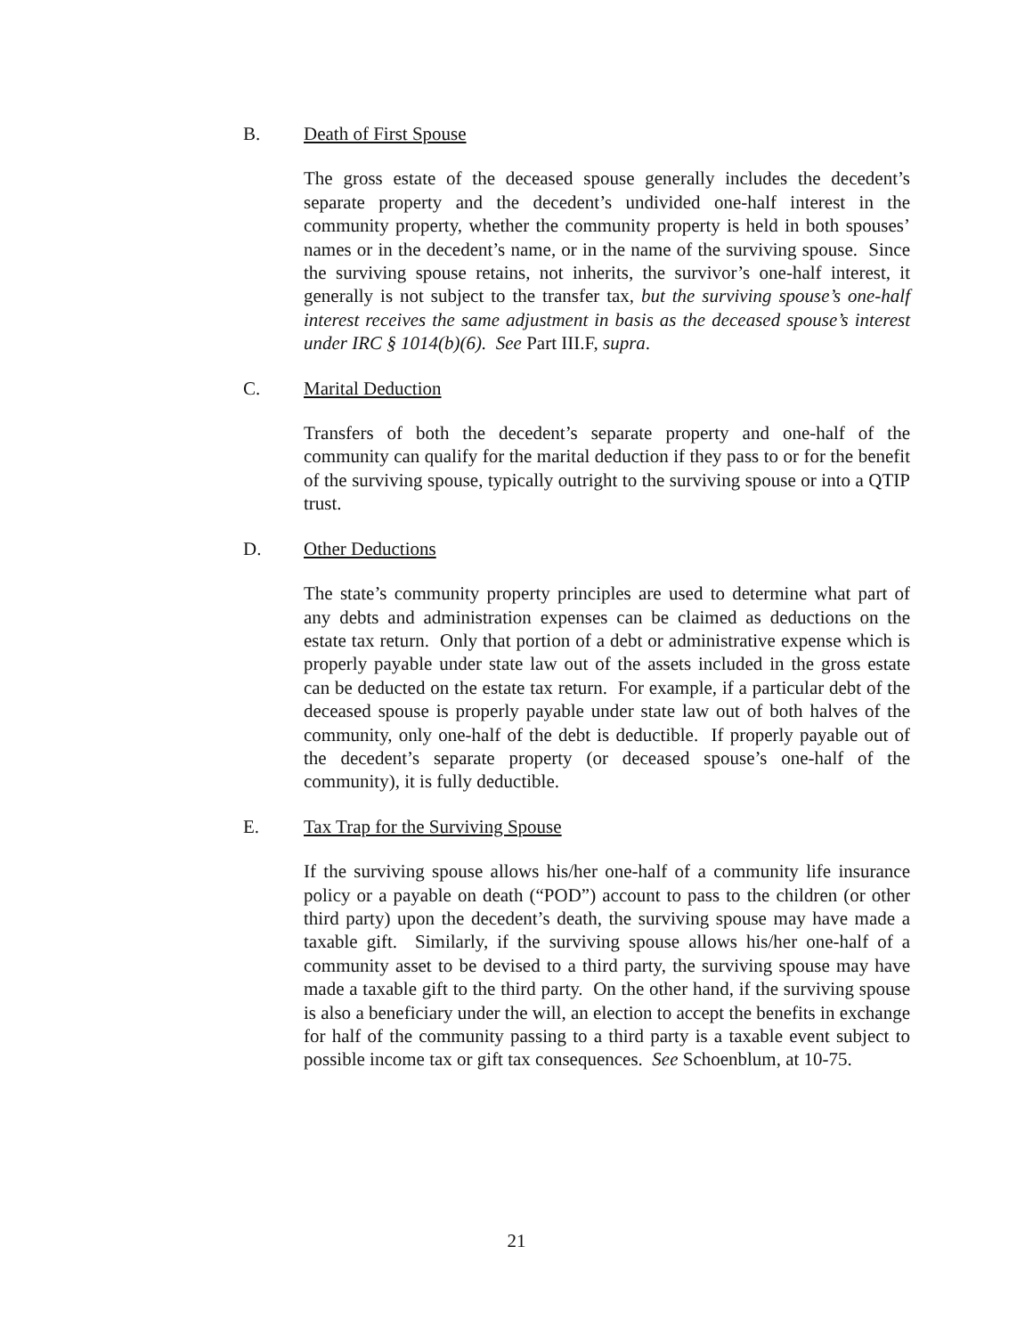B. Death of First Spouse
The gross estate of the deceased spouse generally includes the decedent’s separate property and the decedent’s undivided one-half interest in the community property, whether the community property is held in both spouses’ names or in the decedent’s name, or in the name of the surviving spouse. Since the surviving spouse retains, not inherits, the survivor’s one-half interest, it generally is not subject to the transfer tax, but the surviving spouse’s one-half interest receives the same adjustment in basis as the deceased spouse’s interest under IRC § 1014(b)(6). See Part III.F, supra.
C. Marital Deduction
Transfers of both the decedent’s separate property and one-half of the community can qualify for the marital deduction if they pass to or for the benefit of the surviving spouse, typically outright to the surviving spouse or into a QTIP trust.
D. Other Deductions
The state’s community property principles are used to determine what part of any debts and administration expenses can be claimed as deductions on the estate tax return. Only that portion of a debt or administrative expense which is properly payable under state law out of the assets included in the gross estate can be deducted on the estate tax return. For example, if a particular debt of the deceased spouse is properly payable under state law out of both halves of the community, only one-half of the debt is deductible. If properly payable out of the decedent’s separate property (or deceased spouse’s one-half of the community), it is fully deductible.
E. Tax Trap for the Surviving Spouse
If the surviving spouse allows his/her one-half of a community life insurance policy or a payable on death (“POD”) account to pass to the children (or other third party) upon the decedent’s death, the surviving spouse may have made a taxable gift. Similarly, if the surviving spouse allows his/her one-half of a community asset to be devised to a third party, the surviving spouse may have made a taxable gift to the third party. On the other hand, if the surviving spouse is also a beneficiary under the will, an election to accept the benefits in exchange for half of the community passing to a third party is a taxable event subject to possible income tax or gift tax consequences. See Schoenblum, at 10-75.
21